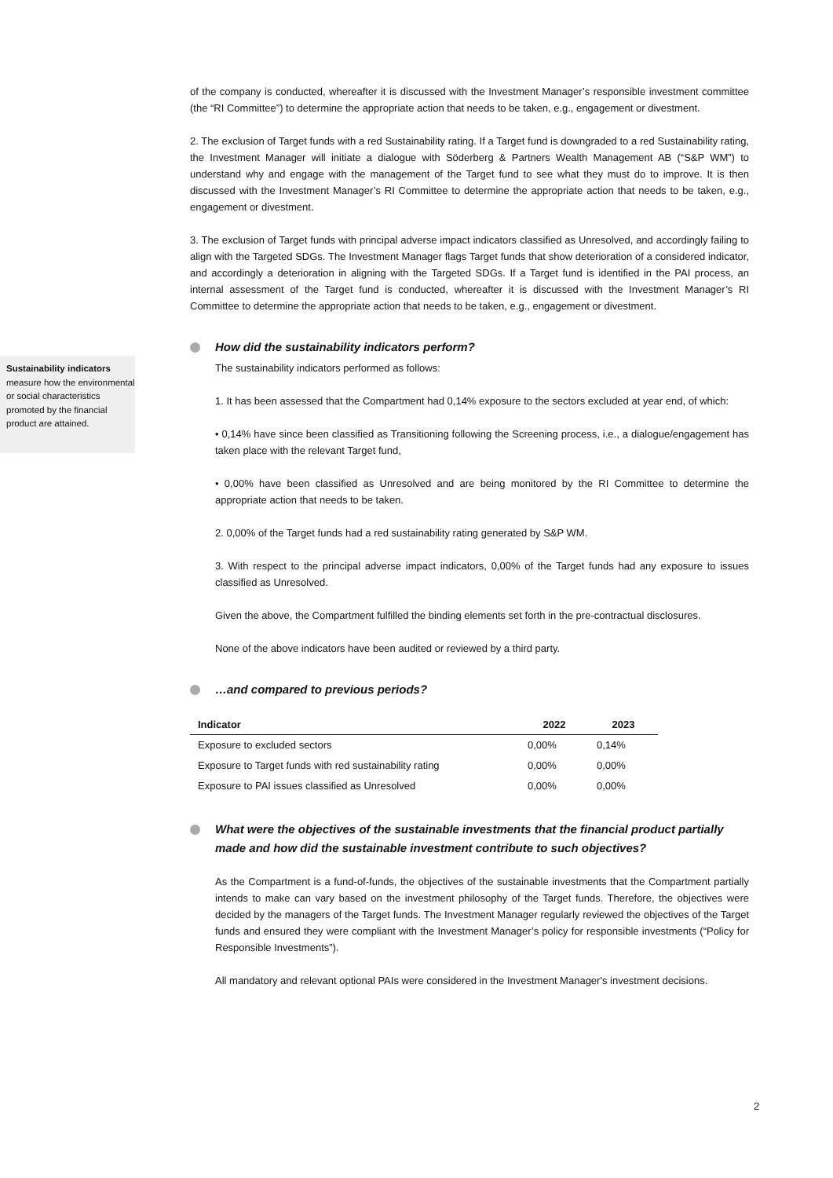of the company is conducted, whereafter it is discussed with the Investment Manager’s responsible investment committee (the “RI Committee”) to determine the appropriate action that needs to be taken, e.g., engagement or divestment.
2. The exclusion of Target funds with a red Sustainability rating. If a Target fund is downgraded to a red Sustainability rating, the Investment Manager will initiate a dialogue with Söderberg & Partners Wealth Management AB (“S&P WM”) to understand why and engage with the management of the Target fund to see what they must do to improve. It is then discussed with the Investment Manager’s RI Committee to determine the appropriate action that needs to be taken, e.g., engagement or divestment.
3. The exclusion of Target funds with principal adverse impact indicators classified as Unresolved, and accordingly failing to align with the Targeted SDGs. The Investment Manager flags Target funds that show deterioration of a considered indicator, and accordingly a deterioration in aligning with the Targeted SDGs. If a Target fund is identified in the PAI process, an internal assessment of the Target fund is conducted, whereafter it is discussed with the Investment Manager’s RI Committee to determine the appropriate action that needs to be taken, e.g., engagement or divestment.
How did the sustainability indicators perform?
The sustainability indicators performed as follows:
1. It has been assessed that the Compartment had 0,14% exposure to the sectors excluded at year end, of which:
• 0,14% have since been classified as Transitioning following the Screening process, i.e., a dialogue/engagement has taken place with the relevant Target fund,
• 0,00% have been classified as Unresolved and are being monitored by the RI Committee to determine the appropriate action that needs to be taken.
2. 0,00% of the Target funds had a red sustainability rating generated by S&P WM.
3. With respect to the principal adverse impact indicators, 0,00% of the Target funds had any exposure to issues classified as Unresolved.
Given the above, the Compartment fulfilled the binding elements set forth in the pre-contractual disclosures.
None of the above indicators have been audited or reviewed by a third party.
…and compared to previous periods?
| Indicator | 2022 | 2023 |
| --- | --- | --- |
| Exposure to excluded sectors | 0,00% | 0,14% |
| Exposure to Target funds with red sustainability rating | 0,00% | 0,00% |
| Exposure to PAI issues classified as Unresolved | 0,00% | 0,00% |
What were the objectives of the sustainable investments that the financial product partially made and how did the sustainable investment contribute to such objectives?
As the Compartment is a fund-of-funds, the objectives of the sustainable investments that the Compartment partially intends to make can vary based on the investment philosophy of the Target funds. Therefore, the objectives were decided by the managers of the Target funds. The Investment Manager regularly reviewed the objectives of the Target funds and ensured they were compliant with the Investment Manager’s policy for responsible investments (“Policy for Responsible Investments”).
All mandatory and relevant optional PAIs were considered in the Investment Manager's investment decisions.
Sustainability indicators measure how the environmental or social characteristics promoted by the financial product are attained.
2